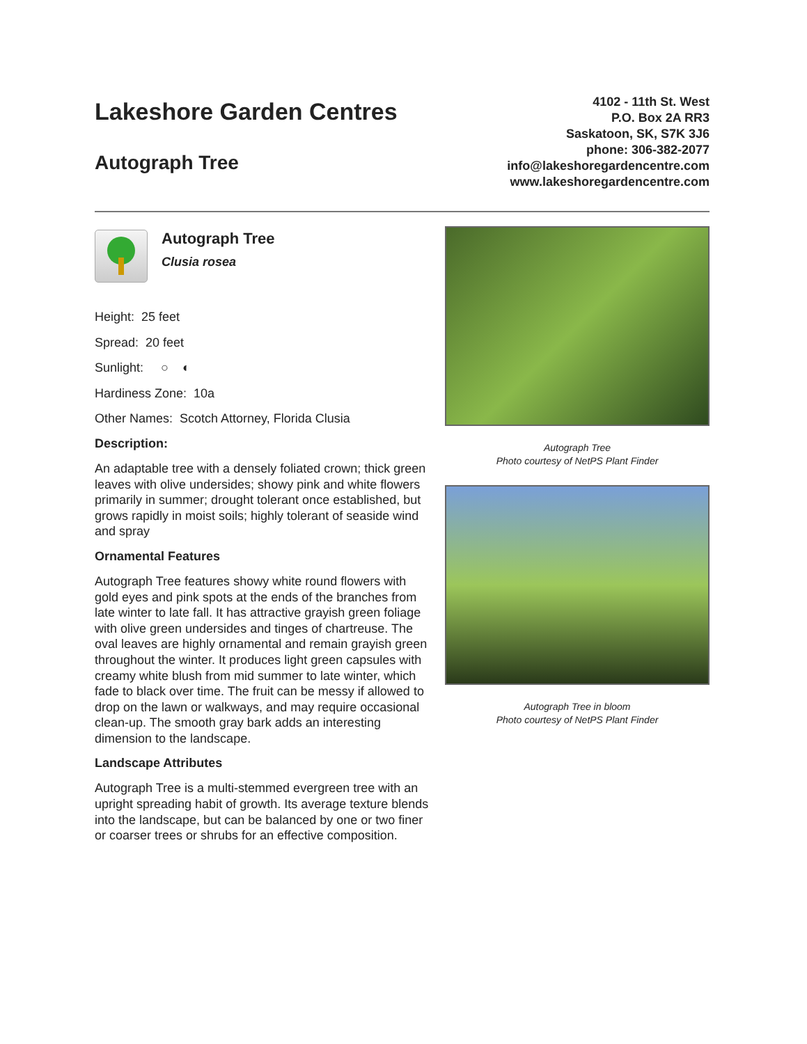Lakeshore Garden Centres
Autograph Tree
4102 - 11th St. West
P.O. Box 2A RR3
Saskatoon, SK, S7K 3J6
phone: 306-382-2077
info@lakeshoregardencentre.com
www.lakeshoregardencentre.com
Autograph Tree
Clusia rosea
Height: 25 feet
Spread: 20 feet
Sunlight: ○ ◐
Hardiness Zone: 10a
Other Names: Scotch Attorney, Florida Clusia
Description:
An adaptable tree with a densely foliated crown; thick green leaves with olive undersides; showy pink and white flowers primarily in summer; drought tolerant once established, but grows rapidly in moist soils; highly tolerant of seaside wind and spray
Ornamental Features
Autograph Tree features showy white round flowers with gold eyes and pink spots at the ends of the branches from late winter to late fall. It has attractive grayish green foliage with olive green undersides and tinges of chartreuse. The oval leaves are highly ornamental and remain grayish green throughout the winter. It produces light green capsules with creamy white blush from mid summer to late winter, which fade to black over time. The fruit can be messy if allowed to drop on the lawn or walkways, and may require occasional clean-up. The smooth gray bark adds an interesting dimension to the landscape.
Landscape Attributes
Autograph Tree is a multi-stemmed evergreen tree with an upright spreading habit of growth. Its average texture blends into the landscape, but can be balanced by one or two finer or coarser trees or shrubs for an effective composition.
Autograph Tree
Photo courtesy of NetPS Plant Finder
Autograph Tree in bloom
Photo courtesy of NetPS Plant Finder